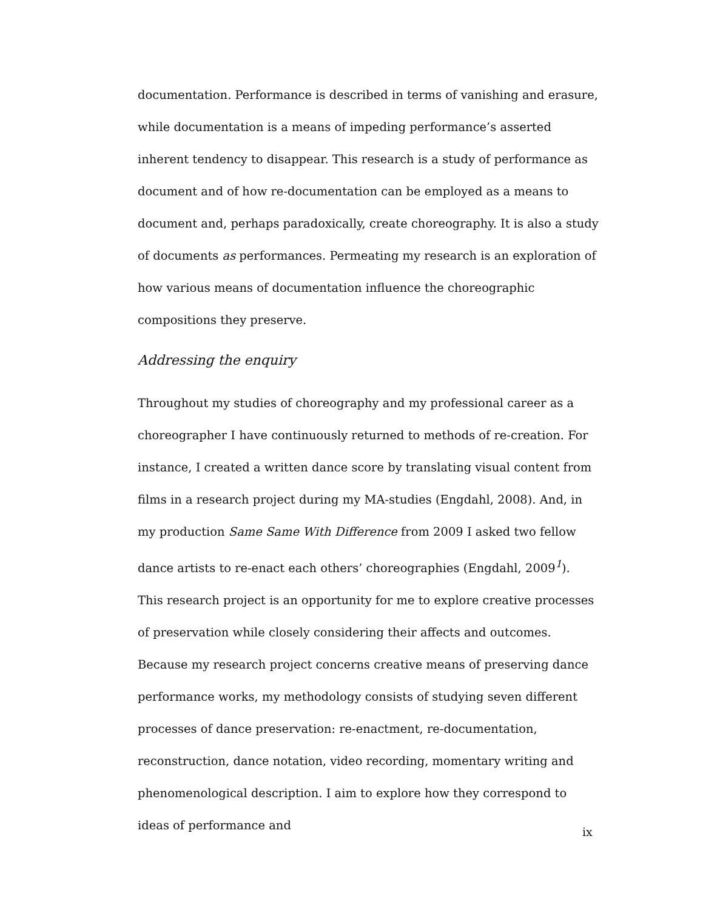documentation. Performance is described in terms of vanishing and erasure, while documentation is a means of impeding performance’s asserted inherent tendency to disappear. This research is a study of performance as document and of how re-documentation can be employed as a means to document and, perhaps paradoxically, create choreography. It is also a study of documents as performances. Permeating my research is an exploration of how various means of documentation influence the choreographic compositions they preserve.
Addressing the enquiry
Throughout my studies of choreography and my professional career as a choreographer I have continuously returned to methods of re-creation. For instance, I created a written dance score by translating visual content from films in a research project during my MA-studies (Engdahl, 2008). And, in my production Same Same With Difference from 2009 I asked two fellow dance artists to re-enact each others’ choreographies (Engdahl, 2009<sup>1</sup>). This research project is an opportunity for me to explore creative processes of preservation while closely considering their affects and outcomes. Because my research project concerns creative means of preserving dance performance works, my methodology consists of studying seven different processes of dance preservation: re-enactment, re-documentation, reconstruction, dance notation, video recording, momentary writing and phenomenological description. I aim to explore how they correspond to ideas of performance and
ix